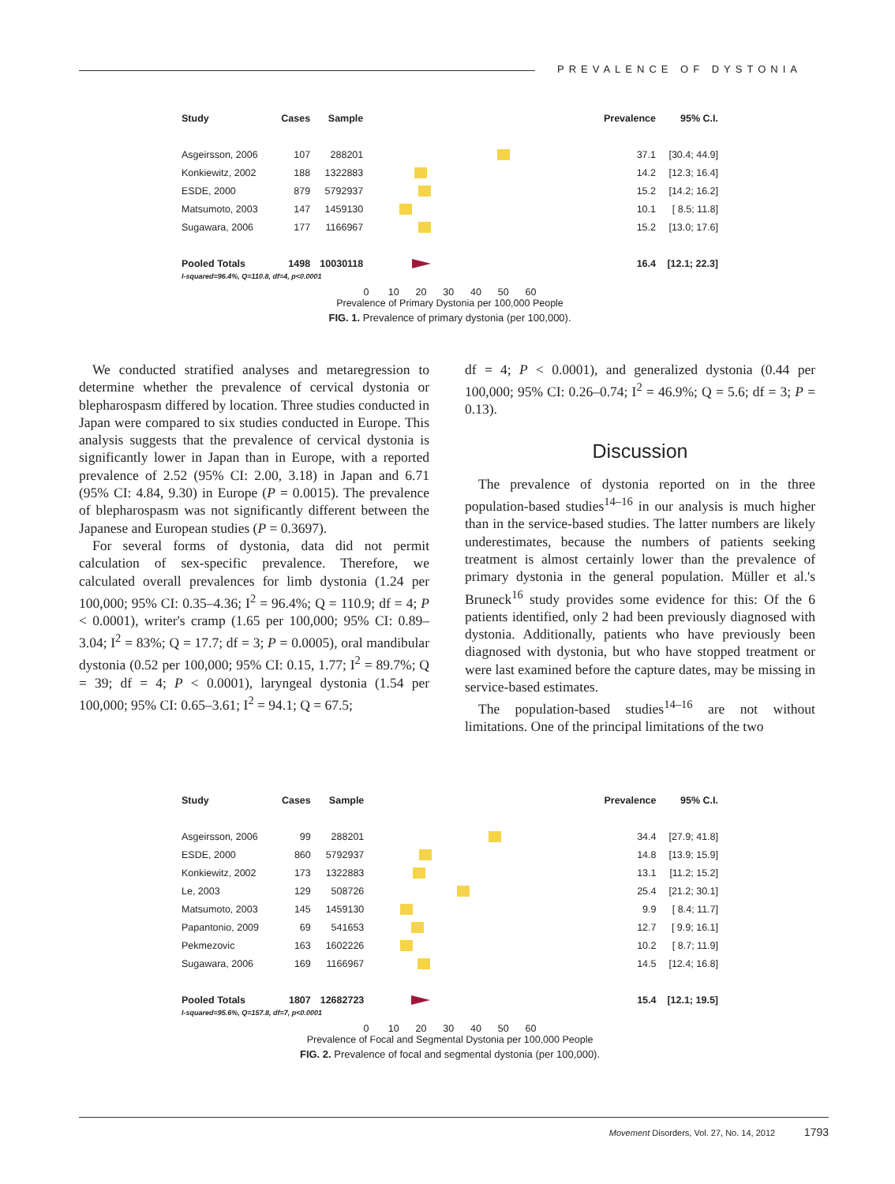PREVALENCE OF DYSTONIA
| Study | Cases | Sample | | Prevalence | 95% C.I. |
| --- | --- | --- | --- | --- | --- |
| Asgeirsson, 2006 | 107 | 288201 | | 37.1 | [30.4; 44.9] |
| Konkiewitz, 2002 | 188 | 1322883 | | 14.2 | [12.3; 16.4] |
| ESDE, 2000 | 879 | 5792937 | | 15.2 | [14.2; 16.2] |
| Matsumoto, 2003 | 147 | 1459130 | | 10.1 | [ 8.5; 11.8] |
| Sugawara, 2006 | 177 | 1166967 | | 15.2 | [13.0; 17.6] |
| Pooled Totals | 1498 | 10030118 | | 16.4 | [12.1; 22.3] |
I-squared=96.4%, Q=110.8, df=4, p<0.0001
0 10 20 30 40 50 60
Prevalence of Primary Dystonia per 100,000 People
FIG. 1. Prevalence of primary dystonia (per 100,000).
We conducted stratified analyses and metaregression to determine whether the prevalence of cervical dystonia or blepharospasm differed by location. Three studies conducted in Japan were compared to six studies conducted in Europe. This analysis suggests that the prevalence of cervical dystonia is significantly lower in Japan than in Europe, with a reported prevalence of 2.52 (95% CI: 2.00, 3.18) in Japan and 6.71 (95% CI: 4.84, 9.30) in Europe (P = 0.0015). The prevalence of blepharospasm was not significantly different between the Japanese and European studies (P = 0.3697).
For several forms of dystonia, data did not permit calculation of sex-specific prevalence. Therefore, we calculated overall prevalences for limb dystonia (1.24 per 100,000; 95% CI: 0.35–4.36; I<sup>2</sup> = 96.4%; Q = 110.9; df = 4; P < 0.0001), writer's cramp (1.65 per 100,000; 95% CI: 0.89–3.04; I<sup>2</sup> = 83%; Q = 17.7; df = 3; P = 0.0005), oral mandibular dystonia (0.52 per 100,000; 95% CI: 0.15, 1.77; I<sup>2</sup> = 89.7%; Q = 39; df = 4; P < 0.0001), laryngeal dystonia (1.54 per 100,000; 95% CI: 0.65–3.61; I<sup>2</sup> = 94.1; Q = 67.5;
df = 4; P < 0.0001), and generalized dystonia (0.44 per 100,000; 95% CI: 0.26–0.74; I<sup>2</sup> = 46.9%; Q = 5.6; df = 3; P = 0.13).
Discussion
The prevalence of dystonia reported on in the three population-based studies<sup>14–16</sup> in our analysis is much higher than in the service-based studies. The latter numbers are likely underestimates, because the numbers of patients seeking treatment is almost certainly lower than the prevalence of primary dystonia in the general population. Müller et al.'s Bruneck<sup>16</sup> study provides some evidence for this: Of the 6 patients identified, only 2 had been previously diagnosed with dystonia. Additionally, patients who have previously been diagnosed with dystonia, but who have stopped treatment or were last examined before the capture dates, may be missing in service-based estimates.
The population-based studies<sup>14–16</sup> are not without limitations. One of the principal limitations of the two
| Study | Cases | Sample | | Prevalence | 95% C.I. |
| --- | --- | --- | --- | --- | --- |
| Asgeirsson, 2006 | 99 | 288201 | | 34.4 | [27.9; 41.8] |
| ESDE, 2000 | 860 | 5792937 | | 14.8 | [13.9; 15.9] |
| Konkiewitz, 2002 | 173 | 1322883 | | 13.1 | [11.2; 15.2] |
| Le, 2003 | 129 | 508726 | | 25.4 | [21.2; 30.1] |
| Matsumoto, 2003 | 145 | 1459130 | | 9.9 | [ 8.4; 11.7] |
| Papantonio, 2009 | 69 | 541653 | | 12.7 | [ 9.9; 16.1] |
| Pekmezovic | 163 | 1602226 | | 10.2 | [ 8.7; 11.9] |
| Sugawara, 2006 | 169 | 1166967 | | 14.5 | [12.4; 16.8] |
| Pooled Totals | 1807 | 12682723 | | 15.4 | [12.1; 19.5] |
I-squared=95.6%, Q=157.8, df=7, p<0.0001
0 10 20 30 40 50 60
Prevalence of Focal and Segmental Dystonia per 100,000 People
FIG. 2. Prevalence of focal and segmental dystonia (per 100,000).
Movement Disorders, Vol. 27, No. 14, 2012 1793